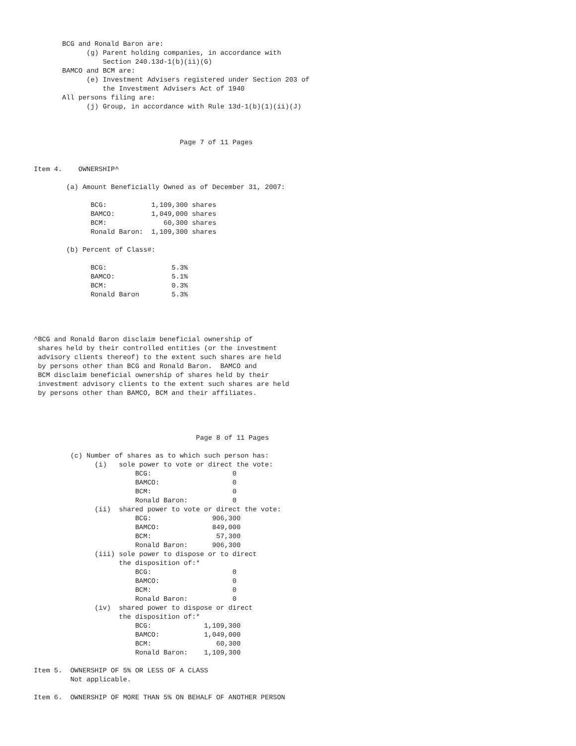BCG and Ronald Baron are:
             (g) Parent holding companies, in accordance with
                 Section 240.13d-1(b)(ii)(G)
       BAMCO and BCM are:
             (e) Investment Advisers registered under Section 203 of
                 the Investment Advisers Act of 1940
       All persons filing are:
             (j) Group, in accordance with Rule 13d-1(b)(1)(ii)(J)



                                    Page 7 of 11 Pages


Item 4.    OWNERSHIP^

        (a) Amount Beneficially Owned as of December 31, 2007:

              BCG:           1,109,300 shares
              BAMCO:         1,049,000 shares
              BCM:              60,300 shares
              Ronald Baron:  1,109,300 shares

        (b) Percent of Class#:

              BCG:                5.3%
              BAMCO:              5.1%
              BCM:                0.3%
              Ronald Baron        5.3%




^BCG and Ronald Baron disclaim beneficial ownership of
 shares held by their controlled entities (or the investment
 advisory clients thereof) to the extent such shares are held
 by persons other than BCG and Ronald Baron.  BAMCO and
 BCM disclaim beneficial ownership of shares held by their
 investment advisory clients to the extent such shares are held
 by persons other than BAMCO, BCM and their affiliates.




                                        Page 8 of 11 Pages

         (c) Number of shares as to which such person has:
               (i)   sole power to vote or direct the vote:
                         BCG:                    0
                         BAMCO:                  0
                         BCM:                    0
                         Ronald Baron:           0
               (ii)  shared power to vote or direct the vote:
                         BCG:               906,300
                         BAMCO:             849,000
                         BCM:                57,300
                         Ronald Baron:      906,300
               (iii) sole power to dispose or to direct
                     the disposition of:*
                         BCG:                    0
                         BAMCO:                  0
                         BCM:                    0
                         Ronald Baron:           0
               (iv)  shared power to dispose or direct
                     the disposition of:*
                         BCG:             1,109,300
                         BAMCO:           1,049,000
                         BCM:                60,300
                         Ronald Baron:    1,109,300

Item 5.  OWNERSHIP OF 5% OR LESS OF A CLASS
         Not applicable.

Item 6.  OWNERSHIP OF MORE THAN 5% ON BEHALF OF ANOTHER PERSON